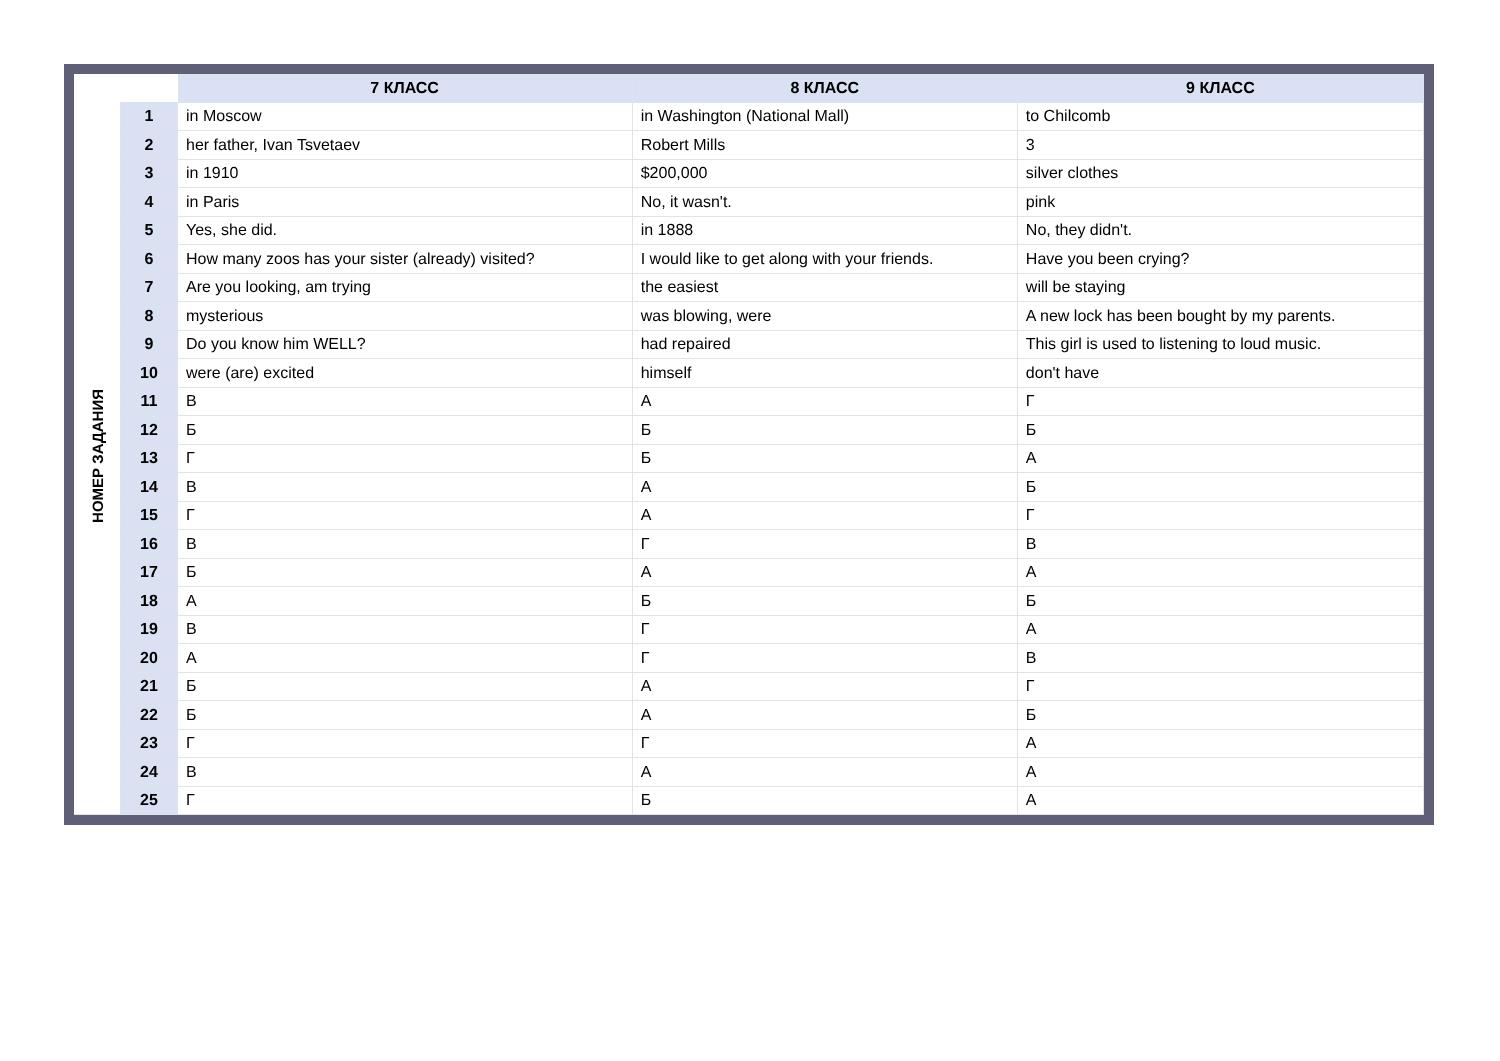| | | 7 КЛАСС | 8 КЛАСС | 9 КЛАСС |
| --- | --- | --- | --- | --- |
| НОМЕР ЗАДАНИЯ | 1 | in Moscow | in Washington (National Mall) | to Chilcomb |
| | 2 | her father, Ivan Tsvetaev | Robert Mills | 3 |
| | 3 | in 1910 | $200,000 | silver clothes |
| | 4 | in Paris | No, it wasn't. | pink |
| | 5 | Yes, she did. | in 1888 | No, they didn't. |
| | 6 | How many zoos has your sister (already) visited? | I would like to get along with your friends. | Have you been crying? |
| | 7 | Are you looking, am trying | the easiest | will be staying |
| | 8 | mysterious | was blowing, were | A new lock has been bought by my parents. |
| | 9 | Do you know him WELL? | had repaired | This girl is used to listening to loud music. |
| | 10 | were (are) excited | himself | don't have |
| | 11 | В | А | Г |
| | 12 | Б | Б | Б |
| | 13 | Г | Б | А |
| | 14 | В | А | Б |
| | 15 | Г | А | Г |
| | 16 | В | Г | В |
| | 17 | Б | А | А |
| | 18 | А | Б | Б |
| | 19 | В | Г | А |
| | 20 | А | Г | В |
| | 21 | Б | А | Г |
| | 22 | Б | А | Б |
| | 23 | Г | Г | А |
| | 24 | В | А | А |
| | 25 | Г | Б | А |